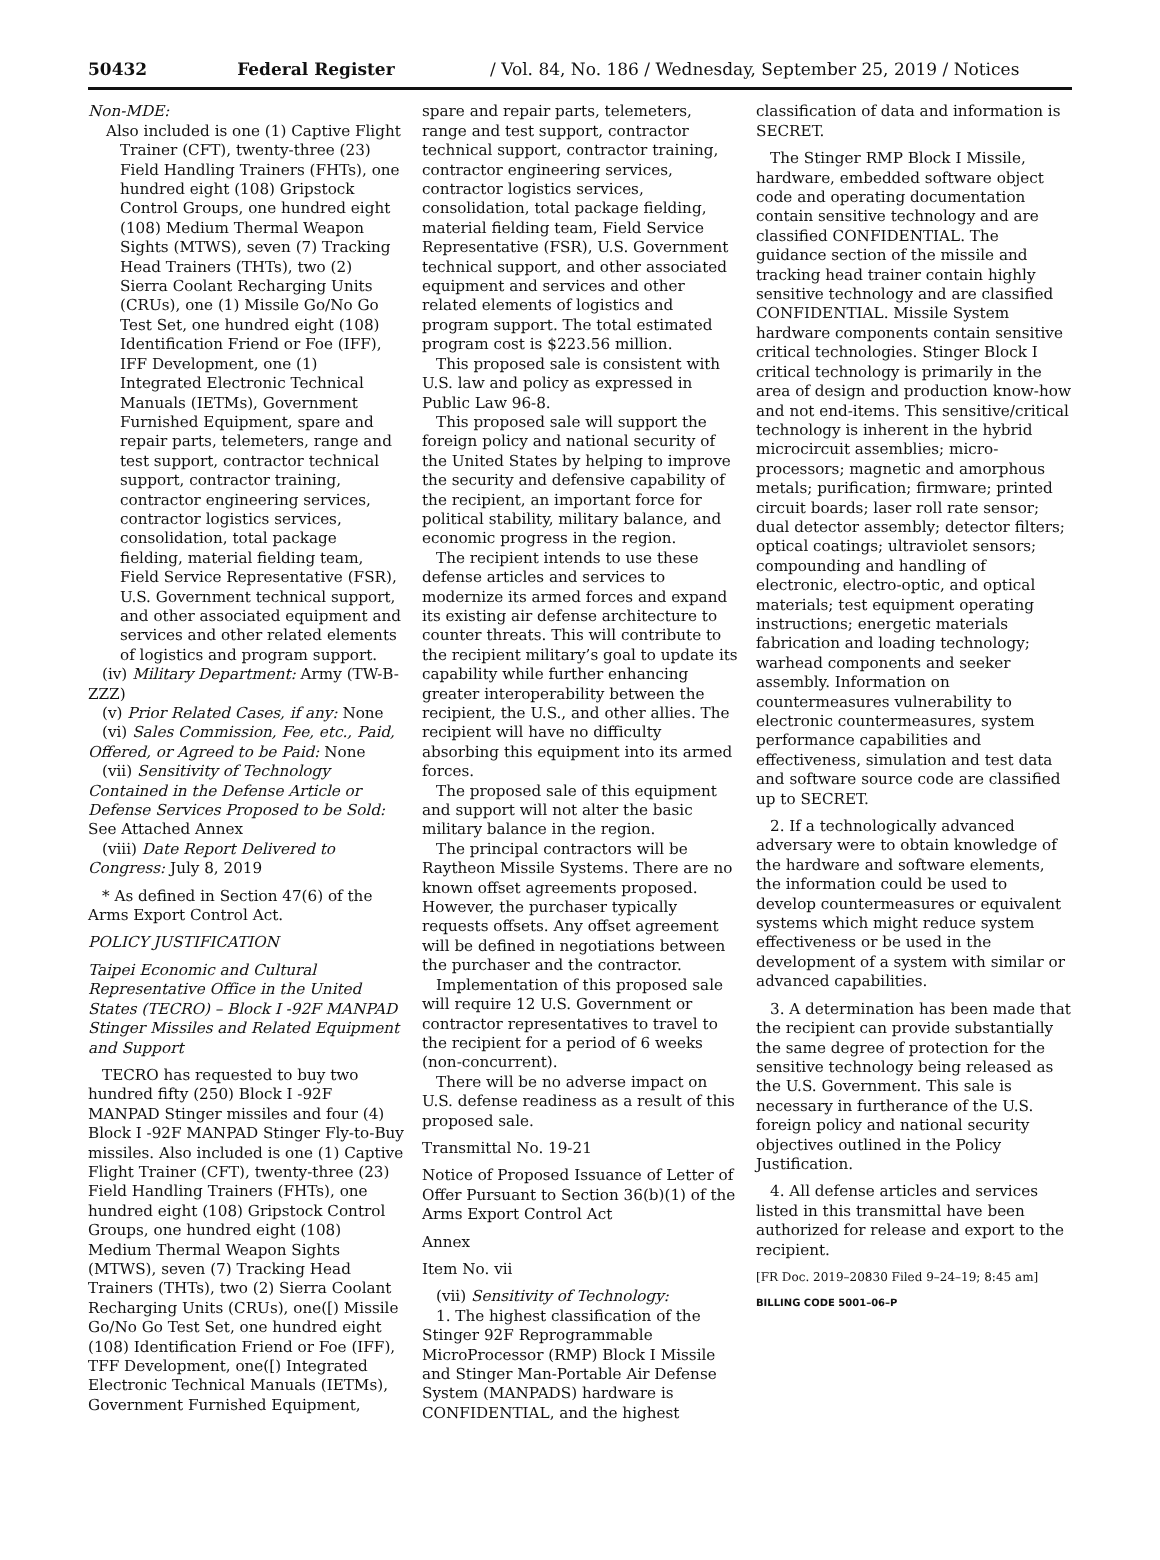50432 Federal Register / Vol. 84, No. 186 / Wednesday, September 25, 2019 / Notices
Non-MDE:
Also included is one (1) Captive Flight Trainer (CFT), twenty-three (23) Field Handling Trainers (FHTs), one hundred eight (108) Gripstock Control Groups, one hundred eight (108) Medium Thermal Weapon Sights (MTWS), seven (7) Tracking Head Trainers (THTs), two (2) Sierra Coolant Recharging Units (CRUs), one (1) Missile Go/No Go Test Set, one hundred eight (108) Identification Friend or Foe (IFF), IFF Development, one (1) Integrated Electronic Technical Manuals (IETMs), Government Furnished Equipment, spare and repair parts, telemeters, range and test support, contractor technical support, contractor training, contractor engineering services, contractor logistics services, consolidation, total package fielding, material fielding team, Field Service Representative (FSR), U.S. Government technical support, and other associated equipment and services and other related elements of logistics and program support.
(iv) Military Department: Army (TW-B-ZZZ)
(v) Prior Related Cases, if any: None
(vi) Sales Commission, Fee, etc., Paid, Offered, or Agreed to be Paid: None
(vii) Sensitivity of Technology Contained in the Defense Article or Defense Services Proposed to be Sold: See Attached Annex
(viii) Date Report Delivered to Congress: July 8, 2019
* As defined in Section 47(6) of the Arms Export Control Act.
POLICY JUSTIFICATION
Taipei Economic and Cultural Representative Office in the United States (TECRO) – Block I -92F MANPAD Stinger Missiles and Related Equipment and Support
TECRO has requested to buy two hundred fifty (250) Block I -92F MANPAD Stinger missiles and four (4) Block I -92F MANPAD Stinger Fly-to-Buy missiles. Also included is one (1) Captive Flight Trainer (CFT), twenty-three (23) Field Handling Trainers (FHTs), one hundred eight (108) Gripstock Control Groups, one hundred eight (108) Medium Thermal Weapon Sights (MTWS), seven (7) Tracking Head Trainers (THTs), two (2) Sierra Coolant Recharging Units (CRUs), one([) Missile Go/No Go Test Set, one hundred eight (108) Identification Friend or Foe (IFF), TFF Development, one([) Integrated Electronic Technical Manuals (IETMs), Government Furnished Equipment,
spare and repair parts, telemeters, range and test support, contractor technical support, contractor training, contractor engineering services, contractor logistics services, consolidation, total package fielding, material fielding team, Field Service Representative (FSR), U.S. Government technical support, and other associated equipment and services and other related elements of logistics and program support. The total estimated program cost is $223.56 million.
This proposed sale is consistent with U.S. law and policy as expressed in Public Law 96-8.
This proposed sale will support the foreign policy and national security of the United States by helping to improve the security and defensive capability of the recipient, an important force for political stability, military balance, and economic progress in the region.
The recipient intends to use these defense articles and services to modernize its armed forces and expand its existing air defense architecture to counter threats. This will contribute to the recipient military’s goal to update its capability while further enhancing greater interoperability between the recipient, the U.S., and other allies. The recipient will have no difficulty absorbing this equipment into its armed forces.
The proposed sale of this equipment and support will not alter the basic military balance in the region.
The principal contractors will be Raytheon Missile Systems. There are no known offset agreements proposed. However, the purchaser typically requests offsets. Any offset agreement will be defined in negotiations between the purchaser and the contractor.
Implementation of this proposed sale will require 12 U.S. Government or contractor representatives to travel to the recipient for a period of 6 weeks (non-concurrent).
There will be no adverse impact on U.S. defense readiness as a result of this proposed sale.
Transmittal No. 19-21
Notice of Proposed Issuance of Letter of Offer Pursuant to Section 36(b)(1) of the Arms Export Control Act
Annex
Item No. vii
(vii) Sensitivity of Technology:
1. The highest classification of the Stinger 92F Reprogrammable MicroProcessor (RMP) Block I Missile and Stinger Man-Portable Air Defense System (MANPADS) hardware is CONFIDENTIAL, and the highest
classification of data and information is SECRET.
The Stinger RMP Block I Missile, hardware, embedded software object code and operating documentation contain sensitive technology and are classified CONFIDENTIAL. The guidance section of the missile and tracking head trainer contain highly sensitive technology and are classified CONFIDENTIAL. Missile System hardware components contain sensitive critical technologies. Stinger Block I critical technology is primarily in the area of design and production know-how and not end-items. This sensitive/critical technology is inherent in the hybrid microcircuit assemblies; micro-processors; magnetic and amorphous metals; purification; firmware; printed circuit boards; laser roll rate sensor; dual detector assembly; detector filters; optical coatings; ultraviolet sensors; compounding and handling of electronic, electro-optic, and optical materials; test equipment operating instructions; energetic materials fabrication and loading technology; warhead components and seeker assembly. Information on countermeasures vulnerability to electronic countermeasures, system performance capabilities and effectiveness, simulation and test data and software source code are classified up to SECRET.
2. If a technologically advanced adversary were to obtain knowledge of the hardware and software elements, the information could be used to develop countermeasures or equivalent systems which might reduce system effectiveness or be used in the development of a system with similar or advanced capabilities.
3. A determination has been made that the recipient can provide substantially the same degree of protection for the sensitive technology being released as the U.S. Government. This sale is necessary in furtherance of the U.S. foreign policy and national security objectives outlined in the Policy Justification.
4. All defense articles and services listed in this transmittal have been authorized for release and export to the recipient.
[FR Doc. 2019–20830 Filed 9–24–19; 8:45 am]
BILLING CODE 5001–06–P